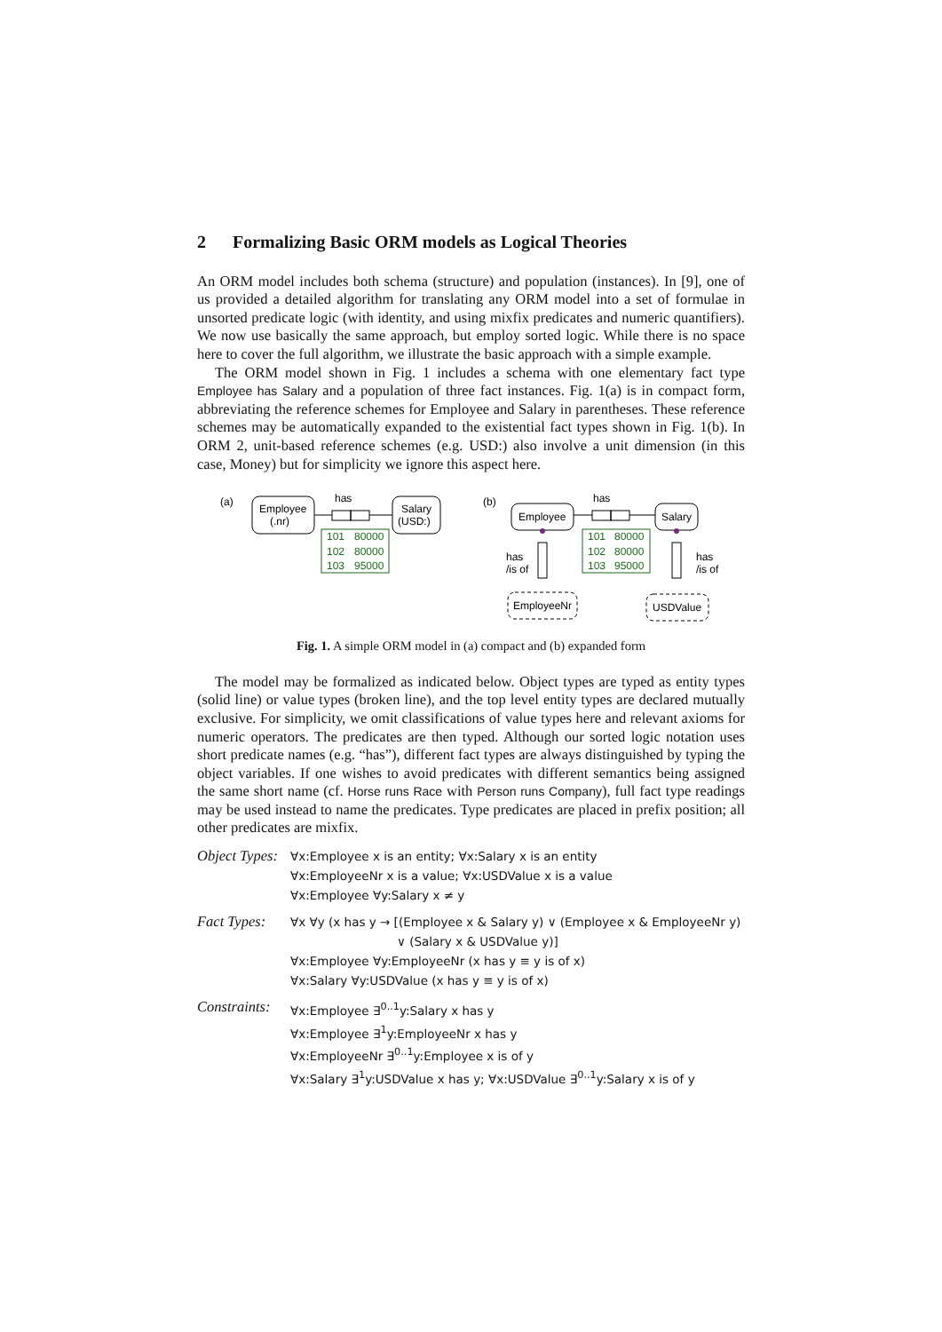2 Formalizing Basic ORM models as Logical Theories
An ORM model includes both schema (structure) and population (instances). In [9], one of us provided a detailed algorithm for translating any ORM model into a set of formulae in unsorted predicate logic (with identity, and using mixfix predicates and numeric quantifiers). We now use basically the same approach, but employ sorted logic. While there is no space here to cover the full algorithm, we illustrate the basic approach with a simple example.
The ORM model shown in Fig. 1 includes a schema with one elementary fact type Employee has Salary and a population of three fact instances. Fig. 1(a) is in compact form, abbreviating the reference schemes for Employee and Salary in parentheses. These reference schemes may be automatically expanded to the existential fact types shown in Fig. 1(b). In ORM 2, unit-based reference schemes (e.g. USD:) also involve a unit dimension (in this case, Money) but for simplicity we ignore this aspect here.
(a)
Employee
(.nr)
has
Salary
(USD:)
101
80000
102
80000
103
95000
(b)
Employee
has
Salary
101
80000
102
80000
103
95000
has
/is of
EmployeeNr
has
/is of
USDValue
Fig. 1. A simple ORM model in (a) compact and (b) expanded form
The model may be formalized as indicated below. Object types are typed as entity types (solid line) or value types (broken line), and the top level entity types are declared mutually exclusive. For simplicity, we omit classifications of value types here and relevant axioms for numeric operators. The predicates are then typed. Although our sorted logic notation uses short predicate names (e.g. “has”), different fact types are always distinguished by typing the object variables. If one wishes to avoid predicates with different semantics being assigned the same short name (cf. Horse runs Race with Person runs Company), full fact type readings may be used instead to name the predicates. Type predicates are placed in prefix position; all other predicates are mixfix.
Object Types:
∀x:Employee x is an entity; ∀x:Salary x is an entity
∀x:EmployeeNr x is a value; ∀x:USDValue x is a value
∀x:Employee ∀y:Salary x ≠ y
Fact Types:
∀x ∀y (x has y → [(Employee x & Salary y) ∨ (Employee x & EmployeeNr y)
∨ (Salary x & USDValue y)]
∀x:Employee ∀y:EmployeeNr (x has y ≡ y is of x)
∀x:Salary ∀y:USDValue (x has y ≡ y is of x)
Constraints:
∀x:Employee ∃<sup>0..1</sup>y:Salary x has y
∀x:Employee ∃<sup>1</sup>y:EmployeeNr x has y
∀x:EmployeeNr ∃<sup>0..1</sup>y:Employee x is of y
∀x:Salary ∃<sup>1</sup>y:USDValue x has y; ∀x:USDValue ∃<sup>0..1</sup>y:Salary x is of y